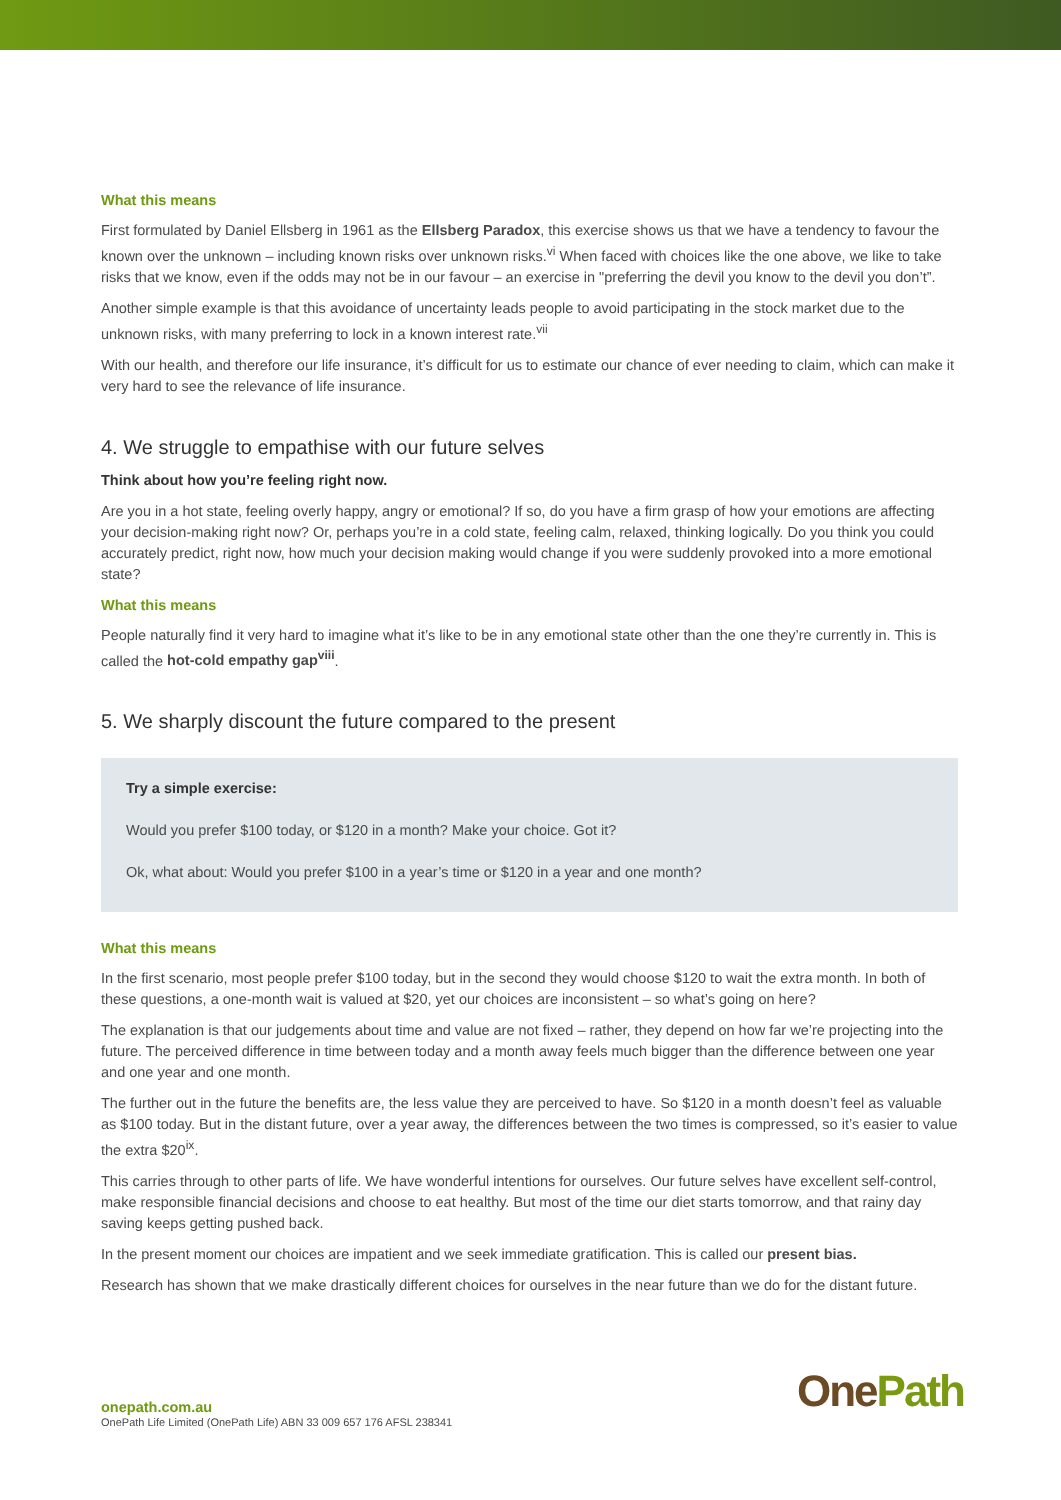What this means
First formulated by Daniel Ellsberg in 1961 as the Ellsberg Paradox, this exercise shows us that we have a tendency to favour the known over the unknown – including known risks over unknown risks.<sup>vi</sup> When faced with choices like the one above, we like to take risks that we know, even if the odds may not be in our favour – an exercise in "preferring the devil you know to the devil you don’t”.
Another simple example is that this avoidance of uncertainty leads people to avoid participating in the stock market due to the unknown risks, with many preferring to lock in a known interest rate.<sup>vii</sup>
With our health, and therefore our life insurance, it’s difficult for us to estimate our chance of ever needing to claim, which can make it very hard to see the relevance of life insurance.
4. We struggle to empathise with our future selves
Think about how you’re feeling right now.
Are you in a hot state, feeling overly happy, angry or emotional? If so, do you have a firm grasp of how your emotions are affecting your decision-making right now? Or, perhaps you’re in a cold state, feeling calm, relaxed, thinking logically. Do you think you could accurately predict, right now, how much your decision making would change if you were suddenly provoked into a more emotional state?
What this means
People naturally find it very hard to imagine what it’s like to be in any emotional state other than the one they’re currently in. This is called the hot-cold empathy gap<sup>viii</sup>.
5. We sharply discount the future compared to the present
Try a simple exercise:
Would you prefer $100 today, or $120 in a month? Make your choice. Got it?
Ok, what about: Would you prefer $100 in a year’s time or $120 in a year and one month?
What this means
In the first scenario, most people prefer $100 today, but in the second they would choose $120 to wait the extra month. In both of these questions, a one-month wait is valued at $20, yet our choices are inconsistent – so what’s going on here?
The explanation is that our judgements about time and value are not fixed – rather, they depend on how far we’re projecting into the future. The perceived difference in time between today and a month away feels much bigger than the difference between one year and one year and one month.
The further out in the future the benefits are, the less value they are perceived to have. So $120 in a month doesn’t feel as valuable as $100 today. But in the distant future, over a year away, the differences between the two times is compressed, so it’s easier to value the extra $20<sup>ix</sup>.
This carries through to other parts of life. We have wonderful intentions for ourselves. Our future selves have excellent self-control, make responsible financial decisions and choose to eat healthy. But most of the time our diet starts tomorrow, and that rainy day saving keeps getting pushed back.
In the present moment our choices are impatient and we seek immediate gratification. This is called our present bias.
Research has shown that we make drastically different choices for ourselves in the near future than we do for the distant future.
onepath.com.au
OnePath Life Limited (OnePath Life) ABN 33 009 657 176 AFSL 238341
OnePath